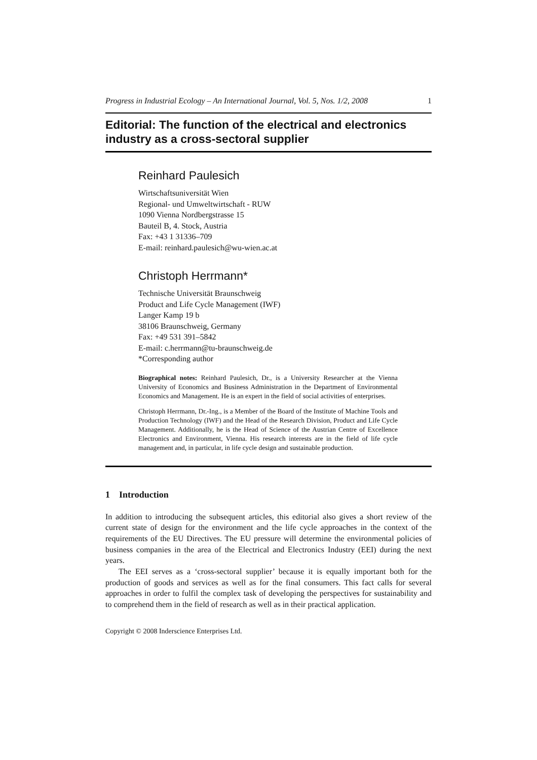Progress in Industrial Ecology – An International Journal, Vol. 5, Nos. 1/2, 2008 1
Editorial: The function of the electrical and electronics industry as a cross-sectoral supplier
Reinhard Paulesich
Wirtschaftsuniversität Wien
Regional- und Umweltwirtschaft - RUW
1090 Vienna Nordbergstrasse 15
Bauteil B, 4. Stock, Austria
Fax: +43 1 31336–709
E-mail: reinhard.paulesich@wu-wien.ac.at
Christoph Herrmann*
Technische Universität Braunschweig
Product and Life Cycle Management (IWF)
Langer Kamp 19 b
38106 Braunschweig, Germany
Fax: +49 531 391–5842
E-mail: c.herrmann@tu-braunschweig.de
*Corresponding author
Biographical notes: Reinhard Paulesich, Dr., is a University Researcher at the Vienna University of Economics and Business Administration in the Department of Environmental Economics and Management. He is an expert in the field of social activities of enterprises.
Christoph Herrmann, Dr.-Ing., is a Member of the Board of the Institute of Machine Tools and Production Technology (IWF) and the Head of the Research Division, Product and Life Cycle Management. Additionally, he is the Head of Science of the Austrian Centre of Excellence Electronics and Environment, Vienna. His research interests are in the field of life cycle management and, in particular, in life cycle design and sustainable production.
1 Introduction
In addition to introducing the subsequent articles, this editorial also gives a short review of the current state of design for the environment and the life cycle approaches in the context of the requirements of the EU Directives. The EU pressure will determine the environmental policies of business companies in the area of the Electrical and Electronics Industry (EEI) during the next years.
The EEI serves as a ‘cross-sectoral supplier’ because it is equally important both for the production of goods and services as well as for the final consumers. This fact calls for several approaches in order to fulfil the complex task of developing the perspectives for sustainability and to comprehend them in the field of research as well as in their practical application.
Copyright © 2008 Inderscience Enterprises Ltd.